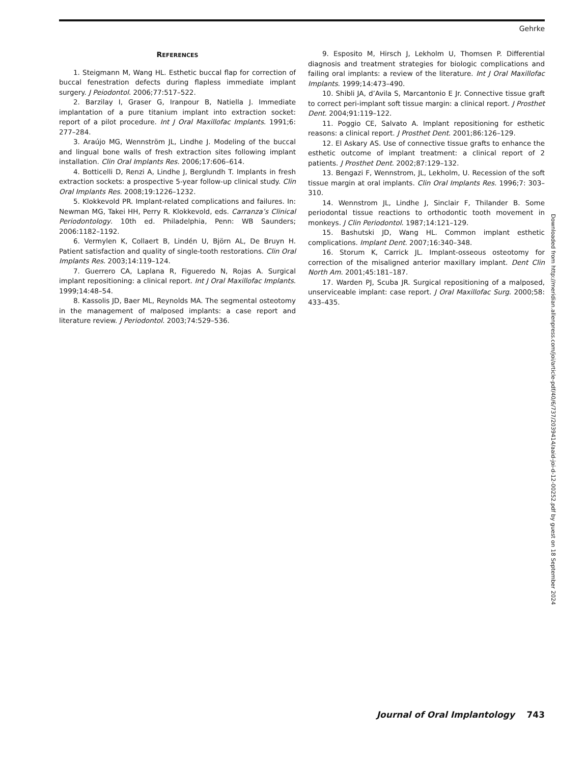Gehrke
REFERENCES
1. Steigmann M, Wang HL. Esthetic buccal flap for correction of buccal fenestration defects during flapless immediate implant surgery. J Peiodontol. 2006;77:517–522.
2. Barzilay I, Graser G, Iranpour B, Natiella J. Immediate implantation of a pure titanium implant into extraction socket: report of a pilot procedure. Int J Oral Maxillofac Implants. 1991;6: 277–284.
3. Araújo MG, Wennström JL, Lindhe J. Modeling of the buccal and lingual bone walls of fresh extraction sites following implant installation. Clin Oral Implants Res. 2006;17:606–614.
4. Botticelli D, Renzi A, Lindhe J, Berglundh T. Implants in fresh extraction sockets: a prospective 5-year follow-up clinical study. Clin Oral Implants Res. 2008;19:1226–1232.
5. Klokkevold PR. Implant-related complications and failures. In: Newman MG, Takei HH, Perry R. Klokkevold, eds. Carranza’s Clinical Periodontology. 10th ed. Philadelphia, Penn: WB Saunders; 2006:1182–1192.
6. Vermylen K, Collaert B, Lindén U, Björn AL, De Bruyn H. Patient satisfaction and quality of single-tooth restorations. Clin Oral Implants Res. 2003;14:119–124.
7. Guerrero CA, Laplana R, Figueredo N, Rojas A. Surgical implant repositioning: a clinical report. Int J Oral Maxillofac Implants. 1999;14:48–54.
8. Kassolis JD, Baer ML, Reynolds MA. The segmental osteotomy in the management of malposed implants: a case report and literature review. J Periodontol. 2003;74:529–536.
9. Esposito M, Hirsch J, Lekholm U, Thomsen P. Differential diagnosis and treatment strategies for biologic complications and failing oral implants: a review of the literature. Int J Oral Maxillofac Implants. 1999;14:473–490.
10. Shibli JA, d’Avila S, Marcantonio E Jr. Connective tissue graft to correct peri-implant soft tissue margin: a clinical report. J Prosthet Dent. 2004;91:119–122.
11. Poggio CE, Salvato A. Implant repositioning for esthetic reasons: a clinical report. J Prosthet Dent. 2001;86:126–129.
12. El Askary AS. Use of connective tissue grafts to enhance the esthetic outcome of implant treatment: a clinical report of 2 patients. J Prosthet Dent. 2002;87:129–132.
13. Bengazi F, Wennstrom, JL, Lekholm, U. Recession of the soft tissue margin at oral implants. Clin Oral Implants Res. 1996;7: 303–310.
14. Wennstrom JL, Lindhe J, Sinclair F, Thilander B. Some periodontal tissue reactions to orthodontic tooth movement in monkeys. J Clin Periodontol. 1987;14:121–129.
15. Bashutski JD, Wang HL. Common implant esthetic complications. Implant Dent. 2007;16:340–348.
16. Storum K, Carrick JL. Implant-osseous osteotomy for correction of the misaligned anterior maxillary implant. Dent Clin North Am. 2001;45:181–187.
17. Warden PJ, Scuba JR. Surgical repositioning of a malposed, unserviceable implant: case report. J Oral Maxillofac Surg. 2000;58: 433–435.
Downloaded from http://meridian.allenpress.com/joi/article-pdf/40/6/737/2039414/aaid-joi-d-12-00252.pdf by guest on 18 September 2024
Journal of Oral Implantology 743